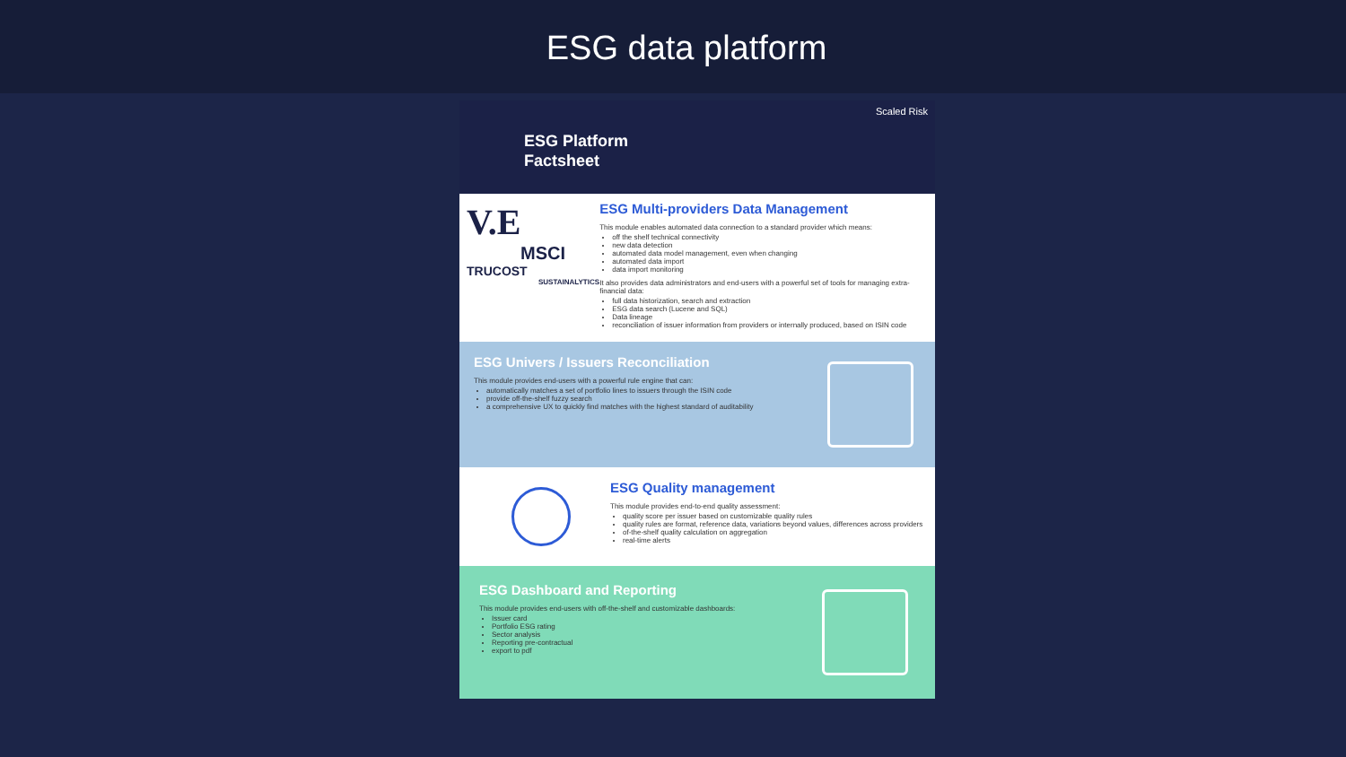ESG data platform
Scaled Risk
ESG Platform
Factsheet
V.E
MSCI
TRUCOST
SUSTAINALYTICS
ESG Multi-providers Data Management
This module enables automated data connection to a standard provider which means:
off the shelf technical connectivity
new data detection
automated data model management, even when changing
automated data import
data import monitoring
It also provides data administrators and end-users with a powerful set of tools for managing extra-financial data:
full data historization, search and extraction
ESG data search (Lucene and SQL)
Data lineage
reconciliation of issuer information from providers or internally produced, based on ISIN code
ESG Univers / Issuers Reconciliation
This module provides end-users with a powerful rule engine that can:
automatically matches a set of portfolio lines to issuers through the ISIN code
provide off-the-shelf fuzzy search
a comprehensive UX to quickly find matches with the highest standard of auditability
ESG Quality management
This module provides end-to-end quality assessment:
quality score per issuer based on customizable quality rules
quality rules are format, reference data, variations beyond values, differences across providers
of-the-shelf quality calculation on aggregation
real-time alerts
ESG Dashboard and Reporting
This module provides end-users with off-the-shelf and customizable dashboards:
Issuer card
Portfolio ESG rating
Sector analysis
Reporting pre-contractual
export to pdf